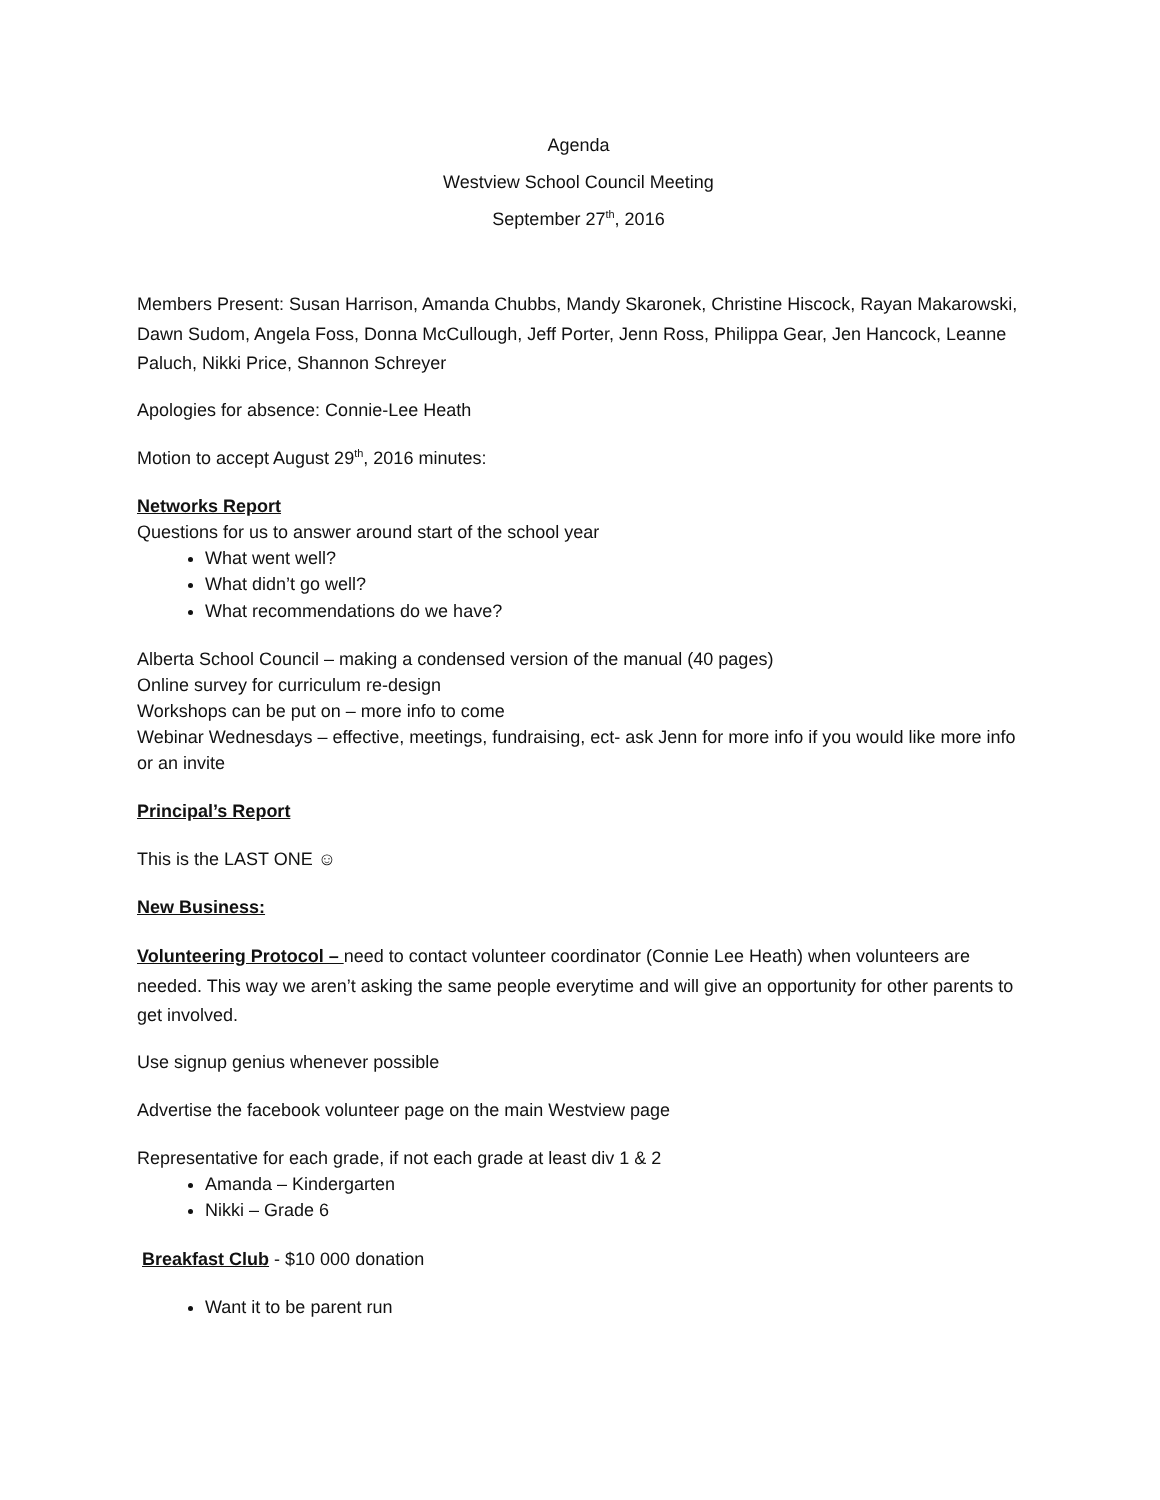Agenda
Westview School Council Meeting
September 27<sup>th</sup>, 2016
Members Present: Susan Harrison, Amanda Chubbs, Mandy Skaronek, Christine Hiscock, Rayan Makarowski, Dawn Sudom, Angela Foss, Donna McCullough, Jeff Porter, Jenn Ross, Philippa Gear, Jen Hancock, Leanne Paluch, Nikki Price, Shannon Schreyer
Apologies for absence: Connie-Lee Heath
Motion to accept August 29<sup>th</sup>, 2016 minutes:
Networks Report
Questions for us to answer around start of the school year
What went well?
What didn’t go well?
What recommendations do we have?
Alberta School Council – making a condensed version of the manual (40 pages)
Online survey for curriculum re-design
Workshops can be put on – more info to come
Webinar Wednesdays – effective, meetings, fundraising, ect- ask Jenn for more info if you would like more info or an invite
Principal’s Report
This is the LAST ONE ☺
New Business:
Volunteering Protocol – need to contact volunteer coordinator (Connie Lee Heath) when volunteers are needed. This way we aren’t asking the same people everytime and will give an opportunity for other parents to get involved.
Use signup genius whenever possible
Advertise the facebook volunteer page on the main Westview page
Representative for each grade, if not each grade at least div 1 & 2
Amanda – Kindergarten
Nikki – Grade 6
Breakfast Club - $10 000 donation
Want it to be parent run